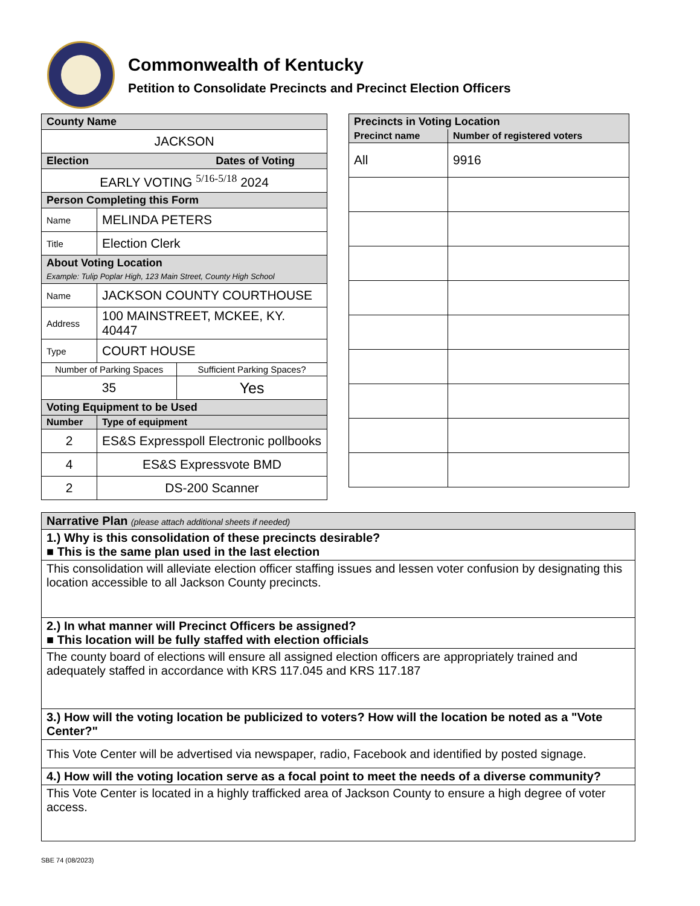Commonwealth of Kentucky
Petition to Consolidate Precincts and Precinct Election Officers
| County Name | | |
| JACKSON | | |
| Election Dates of Voting | | |
| EARLY VOTING <sup>5/16-5/18</sup> 2024 | | |
| Person Completing this Form | | |
| Name | MELINDA PETERS | |
| Title | Election Clerk | |
| About Voting Location Example: Tulip Poplar High, 123 Main Street, County High School | | |
| Name | JACKSON COUNTY COURTHOUSE | |
| Address | 100 MAINSTREET, MCKEE, KY. 40447 | |
| Type | COURT HOUSE | |
| Number of Parking Spaces | | Sufficient Parking Spaces? |
| 35 | | Yes |
| Voting Equipment to be Used | | |
| Number | Type of equipment | |
| 2 | ES&S Expresspoll Electronic pollbooks | |
| 4 | ES&S Expressvote BMD | |
| 2 | DS-200 Scanner | |
| Precincts in Voting Location | |
| --- | --- |
| Precinct name | Number of registered voters |
| All | 9916 |
| Narrative Plan (please attach additional sheets if needed) |
| 1.) Why is this consolidation of these precincts desirable? ■ This is the same plan used in the last election |
| This consolidation will alleviate election officer staffing issues and lessen voter confusion by designating this location accessible to all Jackson County precincts. |
| 2.) In what manner will Precinct Officers be assigned? ■ This location will be fully staffed with election officials |
| The county board of elections will ensure all assigned election officers are appropriately trained and adequately staffed in accordance with KRS 117.045 and KRS 117.187 |
| 3.) How will the voting location be publicized to voters? How will the location be noted as a "Vote Center?" |
| This Vote Center will be advertised via newspaper, radio, Facebook and identified by posted signage. |
| 4.) How will the voting location serve as a focal point to meet the needs of a diverse community? |
| This Vote Center is located in a highly trafficked area of Jackson County to ensure a high degree of voter access. |
SBE 74 (08/2023)